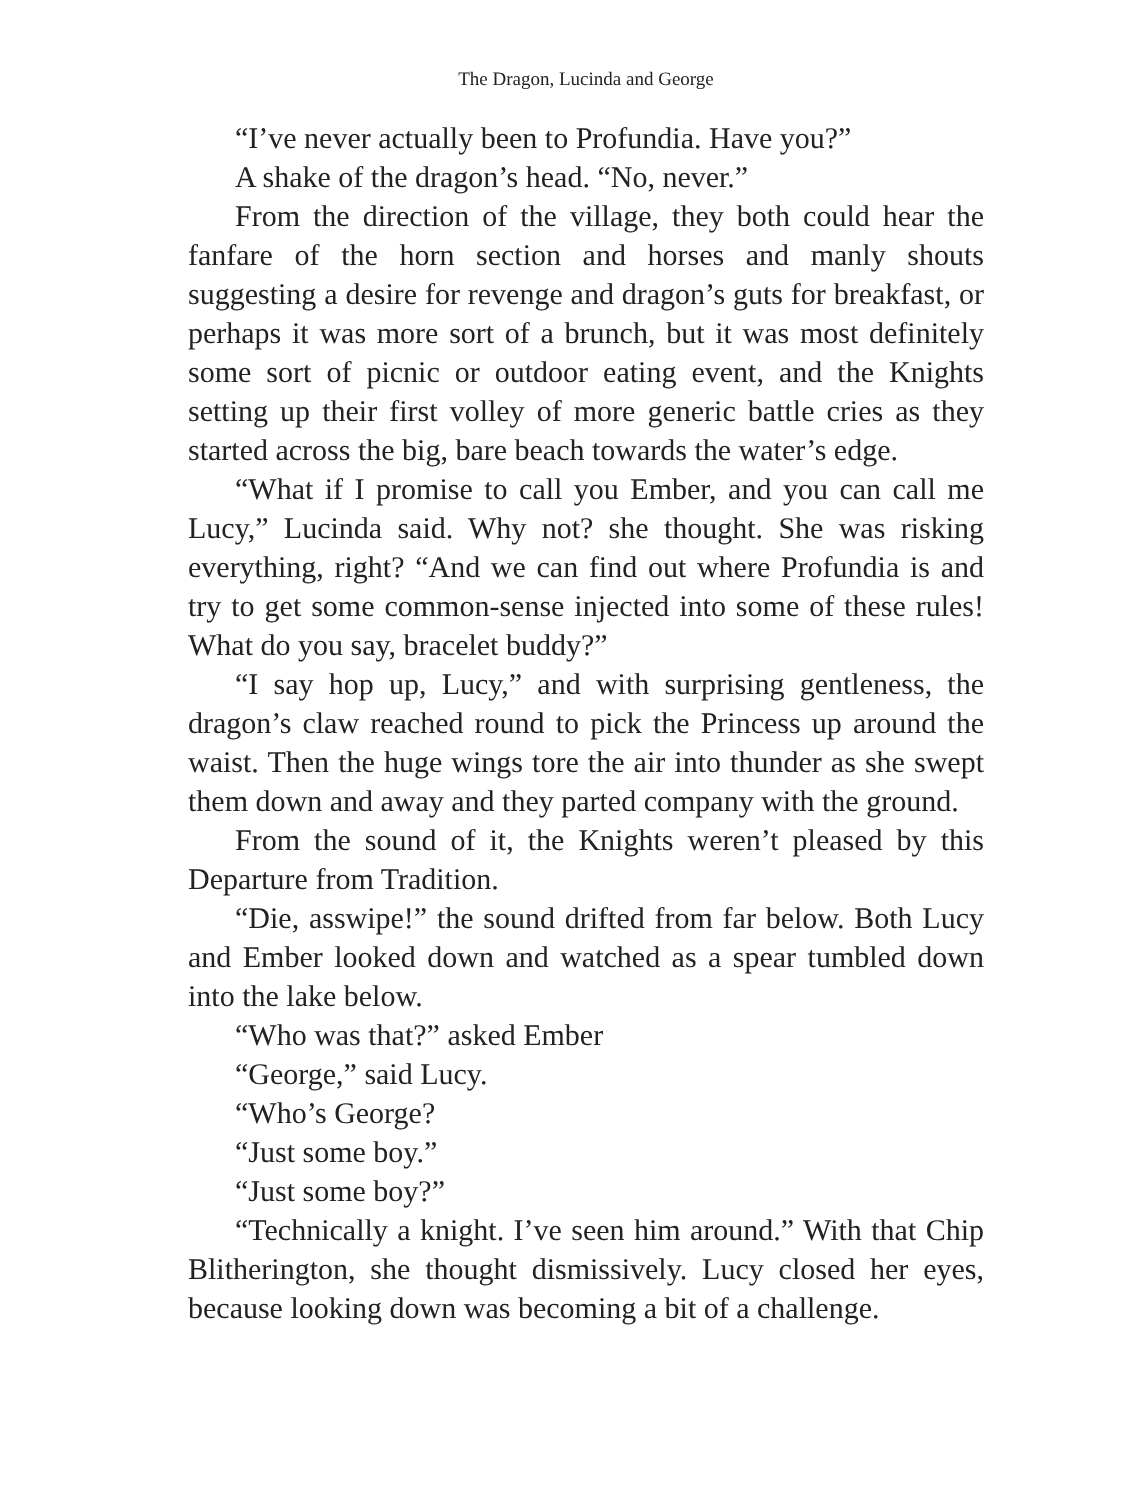The Dragon, Lucinda and George
“I’ve never actually been to Profundia. Have you?”
A shake of the dragon’s head. “No, never.”
From the direction of the village, they both could hear the fanfare of the horn section and horses and manly shouts suggesting a desire for revenge and dragon’s guts for breakfast, or perhaps it was more sort of a brunch, but it was most definitely some sort of picnic or outdoor eating event, and the Knights setting up their first volley of more generic battle cries as they started across the big, bare beach towards the water’s edge.
“What if I promise to call you Ember, and you can call me Lucy,” Lucinda said. Why not? she thought. She was risking everything, right? “And we can find out where Profundia is and try to get some common-sense injected into some of these rules! What do you say, bracelet buddy?”
“I say hop up, Lucy,” and with surprising gentleness, the dragon’s claw reached round to pick the Princess up around the waist. Then the huge wings tore the air into thunder as she swept them down and away and they parted company with the ground.
From the sound of it, the Knights weren’t pleased by this Departure from Tradition.
“Die, asswipe!” the sound drifted from far below. Both Lucy and Ember looked down and watched as a spear tumbled down into the lake below.
“Who was that?” asked Ember
“George,” said Lucy.
“Who’s George?
“Just some boy.”
“Just some boy?”
“Technically a knight. I’ve seen him around.” With that Chip Blitherington, she thought dismissively. Lucy closed her eyes, because looking down was becoming a bit of a challenge.